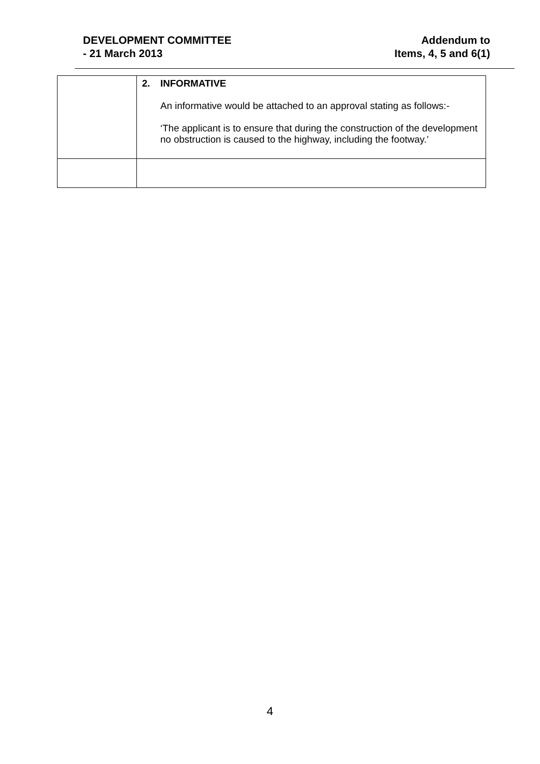DEVELOPMENT COMMITTEE
- 21 March 2013
Addendum to
Items, 4, 5 and 6(1)
| | 2. INFORMATIVE An informative would be attached to an approval stating as follows:- ‘The applicant is to ensure that during the construction of the development no obstruction is caused to the highway, including the footway.’ |
4